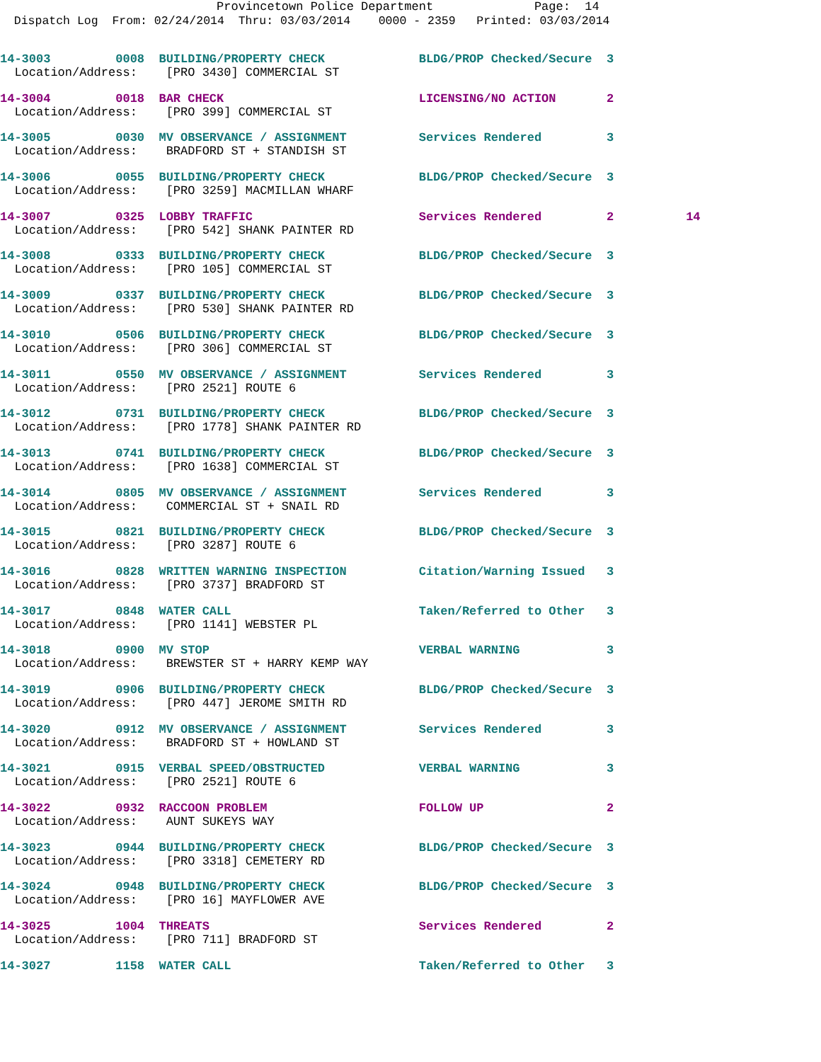Provincetown Police Department Page: 14
Dispatch Log From: 02/24/2014 Thru: 03/03/2014 0000 - 2359 Printed: 03/03/2014
14-3003 0008 BUILDING/PROPERTY CHECK BLDG/PROP Checked/Secure 3
Location/Address: [PRO 3430] COMMERCIAL ST
14-3004 0018 BAR CHECK LICENSING/NO ACTION 2
Location/Address: [PRO 399] COMMERCIAL ST
14-3005 0030 MV OBSERVANCE / ASSIGNMENT Services Rendered 3
Location/Address: BRADFORD ST + STANDISH ST
14-3006 0055 BUILDING/PROPERTY CHECK BLDG/PROP Checked/Secure 3
Location/Address: [PRO 3259] MACMILLAN WHARF
14-3007 0325 LOBBY TRAFFIC Services Rendered 2 14
Location/Address: [PRO 542] SHANK PAINTER RD
14-3008 0333 BUILDING/PROPERTY CHECK BLDG/PROP Checked/Secure 3
Location/Address: [PRO 105] COMMERCIAL ST
14-3009 0337 BUILDING/PROPERTY CHECK BLDG/PROP Checked/Secure 3
Location/Address: [PRO 530] SHANK PAINTER RD
14-3010 0506 BUILDING/PROPERTY CHECK BLDG/PROP Checked/Secure 3
Location/Address: [PRO 306] COMMERCIAL ST
14-3011 0550 MV OBSERVANCE / ASSIGNMENT Services Rendered 3
Location/Address: [PRO 2521] ROUTE 6
14-3012 0731 BUILDING/PROPERTY CHECK BLDG/PROP Checked/Secure 3
Location/Address: [PRO 1778] SHANK PAINTER RD
14-3013 0741 BUILDING/PROPERTY CHECK BLDG/PROP Checked/Secure 3
Location/Address: [PRO 1638] COMMERCIAL ST
14-3014 0805 MV OBSERVANCE / ASSIGNMENT Services Rendered 3
Location/Address: COMMERCIAL ST + SNAIL RD
14-3015 0821 BUILDING/PROPERTY CHECK BLDG/PROP Checked/Secure 3
Location/Address: [PRO 3287] ROUTE 6
14-3016 0828 WRITTEN WARNING INSPECTION Citation/Warning Issued 3
Location/Address: [PRO 3737] BRADFORD ST
14-3017 0848 WATER CALL Taken/Referred to Other 3
Location/Address: [PRO 1141] WEBSTER PL
14-3018 0900 MV STOP VERBAL WARNING 3
Location/Address: BREWSTER ST + HARRY KEMP WAY
14-3019 0906 BUILDING/PROPERTY CHECK BLDG/PROP Checked/Secure 3
Location/Address: [PRO 447] JEROME SMITH RD
14-3020 0912 MV OBSERVANCE / ASSIGNMENT Services Rendered 3
Location/Address: BRADFORD ST + HOWLAND ST
14-3021 0915 VERBAL SPEED/OBSTRUCTED VERBAL WARNING 3
Location/Address: [PRO 2521] ROUTE 6
14-3022 0932 RACCOON PROBLEM FOLLOW UP 2
Location/Address: AUNT SUKEYS WAY
14-3023 0944 BUILDING/PROPERTY CHECK BLDG/PROP Checked/Secure 3
Location/Address: [PRO 3318] CEMETERY RD
14-3024 0948 BUILDING/PROPERTY CHECK BLDG/PROP Checked/Secure 3
Location/Address: [PRO 16] MAYFLOWER AVE
14-3025 1004 THREATS Services Rendered 2
Location/Address: [PRO 711] BRADFORD ST
14-3027 1158 WATER CALL Taken/Referred to Other 3